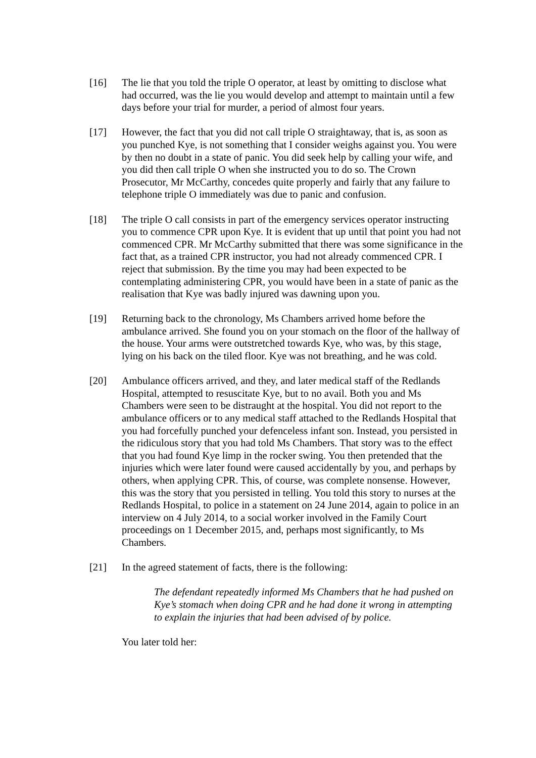[16] The lie that you told the triple O operator, at least by omitting to disclose what had occurred, was the lie you would develop and attempt to maintain until a few days before your trial for murder, a period of almost four years.
[17] However, the fact that you did not call triple O straightaway, that is, as soon as you punched Kye, is not something that I consider weighs against you. You were by then no doubt in a state of panic. You did seek help by calling your wife, and you did then call triple O when she instructed you to do so. The Crown Prosecutor, Mr McCarthy, concedes quite properly and fairly that any failure to telephone triple O immediately was due to panic and confusion.
[18] The triple O call consists in part of the emergency services operator instructing you to commence CPR upon Kye. It is evident that up until that point you had not commenced CPR. Mr McCarthy submitted that there was some significance in the fact that, as a trained CPR instructor, you had not already commenced CPR. I reject that submission. By the time you may had been expected to be contemplating administering CPR, you would have been in a state of panic as the realisation that Kye was badly injured was dawning upon you.
[19] Returning back to the chronology, Ms Chambers arrived home before the ambulance arrived. She found you on your stomach on the floor of the hallway of the house. Your arms were outstretched towards Kye, who was, by this stage, lying on his back on the tiled floor. Kye was not breathing, and he was cold.
[20] Ambulance officers arrived, and they, and later medical staff of the Redlands Hospital, attempted to resuscitate Kye, but to no avail. Both you and Ms Chambers were seen to be distraught at the hospital. You did not report to the ambulance officers or to any medical staff attached to the Redlands Hospital that you had forcefully punched your defenceless infant son. Instead, you persisted in the ridiculous story that you had told Ms Chambers. That story was to the effect that you had found Kye limp in the rocker swing. You then pretended that the injuries which were later found were caused accidentally by you, and perhaps by others, when applying CPR. This, of course, was complete nonsense. However, this was the story that you persisted in telling. You told this story to nurses at the Redlands Hospital, to police in a statement on 24 June 2014, again to police in an interview on 4 July 2014, to a social worker involved in the Family Court proceedings on 1 December 2015, and, perhaps most significantly, to Ms Chambers.
[21] In the agreed statement of facts, there is the following:
The defendant repeatedly informed Ms Chambers that he had pushed on Kye’s stomach when doing CPR and he had done it wrong in attempting to explain the injuries that had been advised of by police.
You later told her: